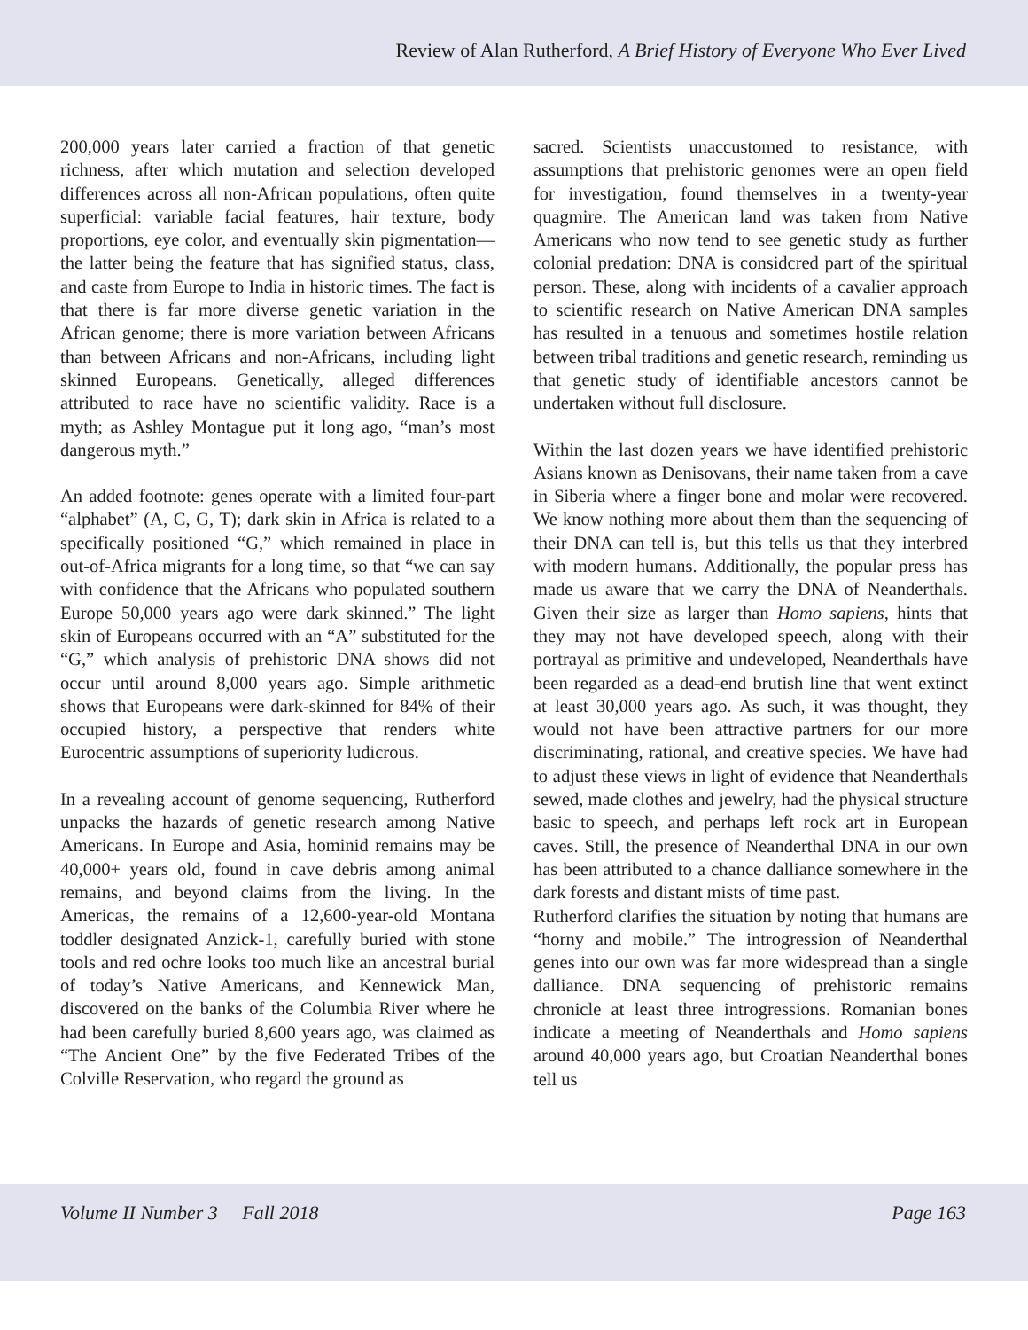Review of Alan Rutherford, A Brief History of Everyone Who Ever Lived
200,000 years later carried a fraction of that genetic richness, after which mutation and selection developed differences across all non-African populations, often quite superficial: variable facial features, hair texture, body proportions, eye color, and eventually skin pigmentation—the latter being the feature that has signified status, class, and caste from Europe to India in historic times. The fact is that there is far more diverse genetic variation in the African genome; there is more variation between Africans than between Africans and non-Africans, including light skinned Europeans. Genetically, alleged differences attributed to race have no scientific validity. Race is a myth; as Ashley Montague put it long ago, “man’s most dangerous myth.”
An added footnote: genes operate with a limited four-part “alphabet” (A, C, G, T); dark skin in Africa is related to a specifically positioned “G,” which remained in place in out-of-Africa migrants for a long time, so that “we can say with confidence that the Africans who populated southern Europe 50,000 years ago were dark skinned.” The light skin of Europeans occurred with an “A” substituted for the “G,” which analysis of prehistoric DNA shows did not occur until around 8,000 years ago. Simple arithmetic shows that Europeans were dark-skinned for 84% of their occupied history, a perspective that renders white Eurocentric assumptions of superiority ludicrous.
In a revealing account of genome sequencing, Rutherford unpacks the hazards of genetic research among Native Americans. In Europe and Asia, hominid remains may be 40,000+ years old, found in cave debris among animal remains, and beyond claims from the living. In the Americas, the remains of a 12,600-year-old Montana toddler designated Anzick-1, carefully buried with stone tools and red ochre looks too much like an ancestral burial of today’s Native Americans, and Kennewick Man, discovered on the banks of the Columbia River where he had been carefully buried 8,600 years ago, was claimed as “The Ancient One” by the five Federated Tribes of the Colville Reservation, who regard the ground as
sacred. Scientists unaccustomed to resistance, with assumptions that prehistoric genomes were an open field for investigation, found themselves in a twenty-year quagmire. The American land was taken from Native Americans who now tend to see genetic study as further colonial predation: DNA is considcred part of the spiritual person. These, along with incidents of a cavalier approach to scientific research on Native American DNA samples has resulted in a tenuous and sometimes hostile relation between tribal traditions and genetic research, reminding us that genetic study of identifiable ancestors cannot be undertaken without full disclosure.
Within the last dozen years we have identified prehistoric Asians known as Denisovans, their name taken from a cave in Siberia where a finger bone and molar were recovered. We know nothing more about them than the sequencing of their DNA can tell is, but this tells us that they interbred with modern humans. Additionally, the popular press has made us aware that we carry the DNA of Neanderthals. Given their size as larger than Homo sapiens, hints that they may not have developed speech, along with their portrayal as primitive and undeveloped, Neanderthals have been regarded as a dead-end brutish line that went extinct at least 30,000 years ago. As such, it was thought, they would not have been attractive partners for our more discriminating, rational, and creative species. We have had to adjust these views in light of evidence that Neanderthals sewed, made clothes and jewelry, had the physical structure basic to speech, and perhaps left rock art in European caves. Still, the presence of Neanderthal DNA in our own has been attributed to a chance dalliance somewhere in the dark forests and distant mists of time past.
Rutherford clarifies the situation by noting that humans are “horny and mobile.” The introgression of Neanderthal genes into our own was far more widespread than a single dalliance. DNA sequencing of prehistoric remains chronicle at least three introgressions. Romanian bones indicate a meeting of Neanderthals and Homo sapiens around 40,000 years ago, but Croatian Neanderthal bones tell us
Volume II Number 3 Fall 2018 Page 163